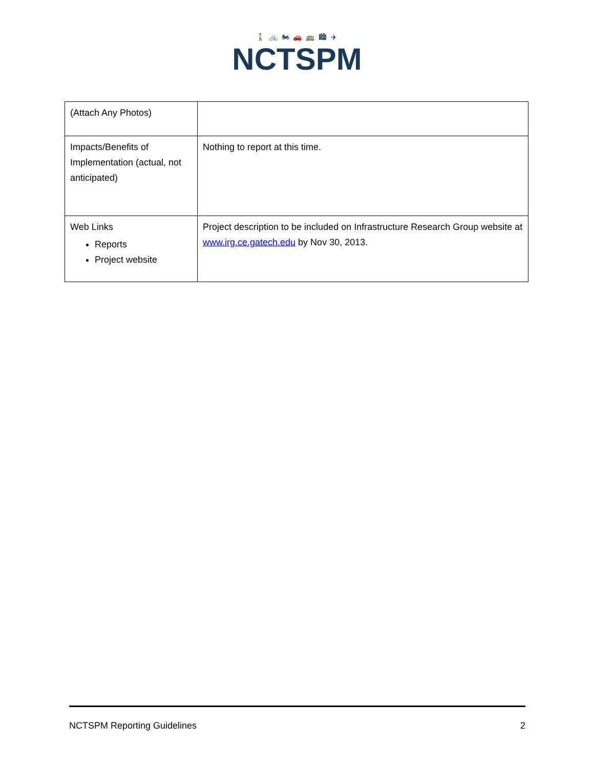🚶 🚲 🏍 🚗 🚌 🏙 ✈
NCTSPM
| (Attach Any Photos) | |
| Impacts/Benefits of Implementation (actual, not anticipated) | Nothing to report at this time. |
| Web Links Reports Project website | Project description to be included on Infrastructure Research Group website at www.irg.ce.gatech.edu by Nov 30, 2013. |
NCTSPM Reporting Guidelines 2